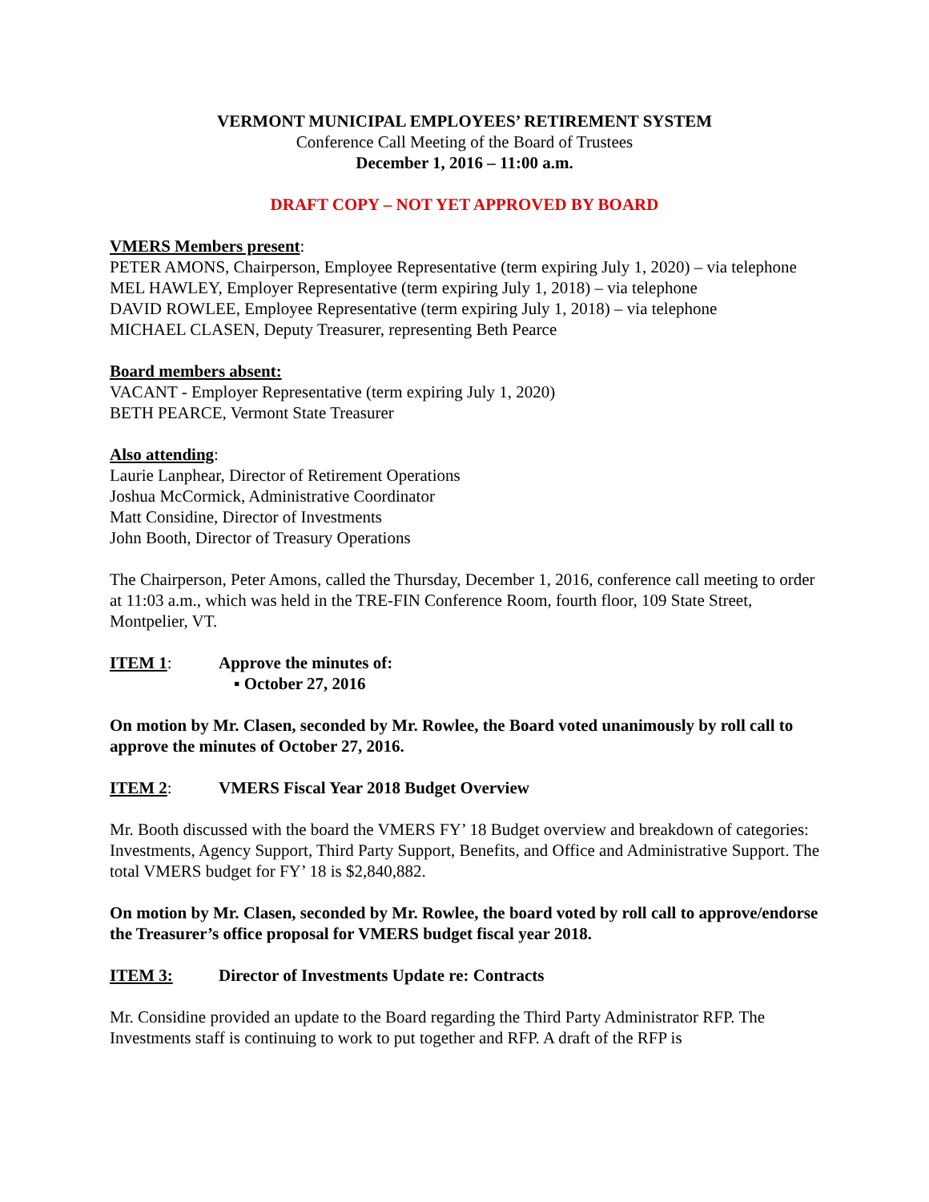VERMONT MUNICIPAL EMPLOYEES’ RETIREMENT SYSTEM
Conference Call Meeting of the Board of Trustees
December 1, 2016 – 11:00 a.m.
DRAFT COPY – NOT YET APPROVED BY BOARD
VMERS Members present:
PETER AMONS, Chairperson, Employee Representative (term expiring July 1, 2020) – via telephone
MEL HAWLEY, Employer Representative (term expiring July 1, 2018) – via telephone
DAVID ROWLEE, Employee Representative (term expiring July 1, 2018) – via telephone
MICHAEL CLASEN, Deputy Treasurer, representing Beth Pearce
Board members absent:
VACANT - Employer Representative (term expiring July 1, 2020)
BETH PEARCE, Vermont State Treasurer
Also attending:
Laurie Lanphear, Director of Retirement Operations
Joshua McCormick, Administrative Coordinator
Matt Considine, Director of Investments
John Booth, Director of Treasury Operations
The Chairperson, Peter Amons, called the Thursday, December 1, 2016, conference call meeting to order at 11:03 a.m., which was held in the TRE-FIN Conference Room, fourth floor, 109 State Street, Montpelier, VT.
ITEM 1: Approve the minutes of:
▪ October 27, 2016
On motion by Mr. Clasen, seconded by Mr. Rowlee, the Board voted unanimously by roll call to approve the minutes of October 27, 2016.
ITEM 2: VMERS Fiscal Year 2018 Budget Overview
Mr. Booth discussed with the board the VMERS FY’ 18 Budget overview and breakdown of categories: Investments, Agency Support, Third Party Support, Benefits, and Office and Administrative Support. The total VMERS budget for FY’ 18 is $2,840,882.
On motion by Mr. Clasen, seconded by Mr. Rowlee, the board voted by roll call to approve/endorse the Treasurer’s office proposal for VMERS budget fiscal year 2018.
ITEM 3: Director of Investments Update re: Contracts
Mr. Considine provided an update to the Board regarding the Third Party Administrator RFP. The Investments staff is continuing to work to put together and RFP. A draft of the RFP is